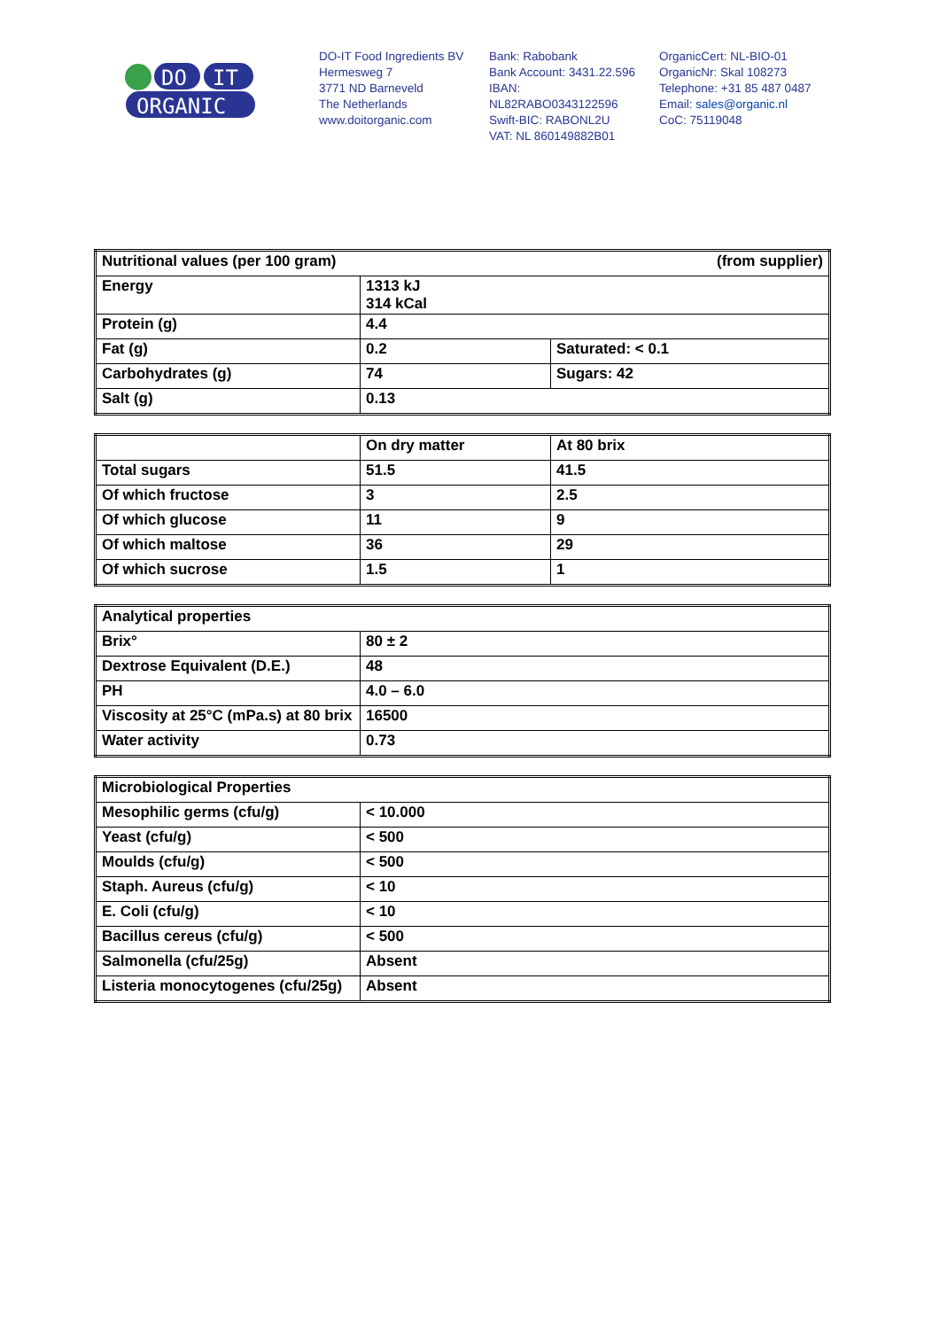DO
IT
ORGANIC
DO-IT Food Ingredients BV
Hermesweg 7
3771 ND Barneveld
The Netherlands
www.doitorganic.com
Bank: Rabobank
Bank Account: 3431.22.596
IBAN:
NL82RABO0343122596
Swift-BIC: RABONL2U
VAT: NL 860149882B01
OrganicCert: NL-BIO-01
OrganicNr: Skal 108273
Telephone: +31 85 487 0487
Email: sales@organic.nl
CoC: 75119048
| Nutritional values (per 100 gram) (from supplier) | | |
| --- | --- | --- |
| Energy | 1313 kJ 314 kCal | |
| Protein (g) | 4.4 | |
| Fat (g) | 0.2 | Saturated: < 0.1 |
| Carbohydrates (g) | 74 | Sugars: 42 |
| Salt (g) | 0.13 | |
| | On dry matter | At 80 brix |
| --- | --- | --- |
| Total sugars | 51.5 | 41.5 |
| Of which fructose | 3 | 2.5 |
| Of which glucose | 11 | 9 |
| Of which maltose | 36 | 29 |
| Of which sucrose | 1.5 | 1 |
| Analytical properties | |
| --- | --- |
| Brix° | 80 ± 2 |
| Dextrose Equivalent (D.E.) | 48 |
| PH | 4.0 – 6.0 |
| Viscosity at 25°C (mPa.s) at 80 brix | 16500 |
| Water activity | 0.73 |
| Microbiological Properties | |
| --- | --- |
| Mesophilic germs (cfu/g) | < 10.000 |
| Yeast (cfu/g) | < 500 |
| Moulds (cfu/g) | < 500 |
| Staph. Aureus (cfu/g) | < 10 |
| E. Coli (cfu/g) | < 10 |
| Bacillus cereus (cfu/g) | < 500 |
| Salmonella (cfu/25g) | Absent |
| Listeria monocytogenes (cfu/25g) | Absent |